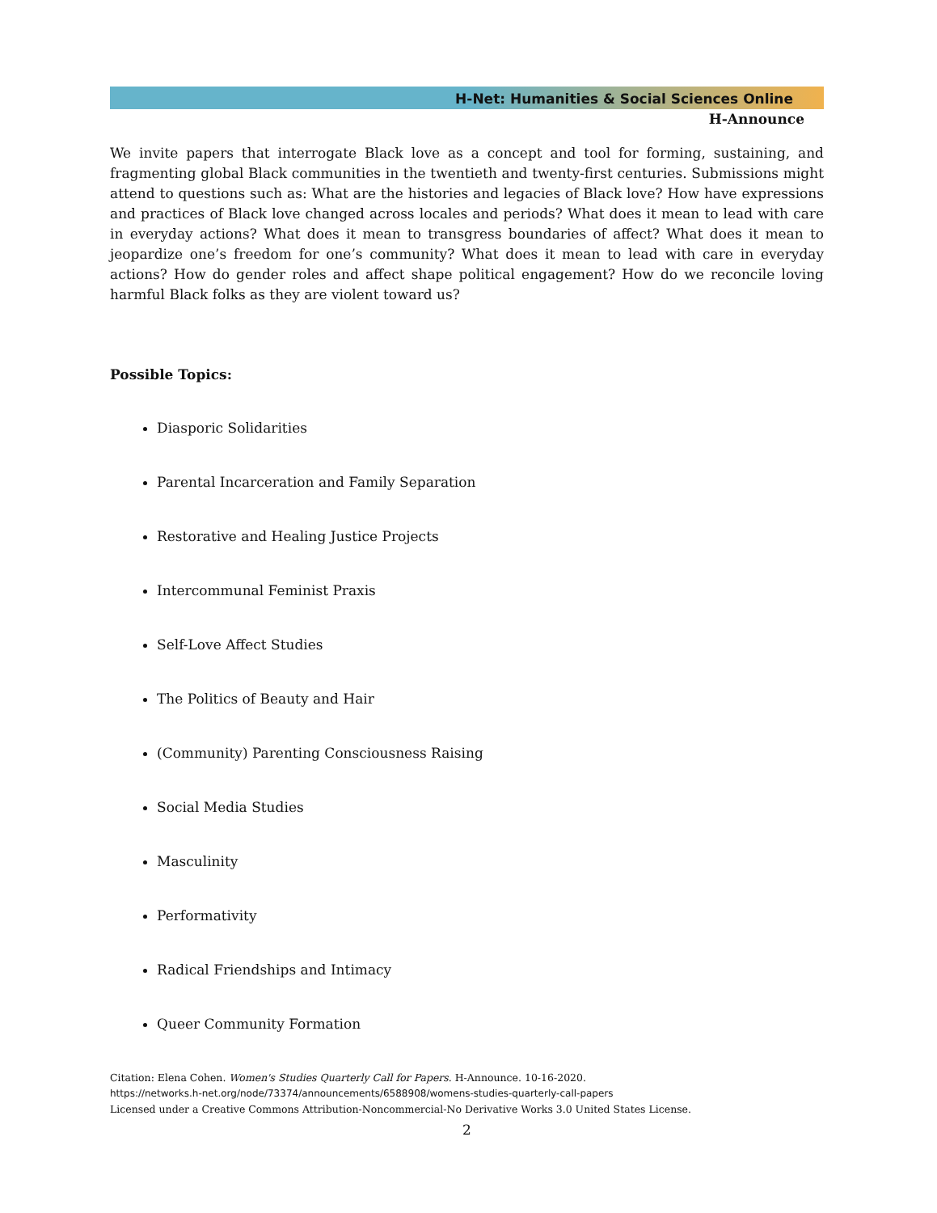H-Net: Humanities & Social Sciences Online
H-Announce
We invite papers that interrogate Black love as a concept and tool for forming, sustaining, and fragmenting global Black communities in the twentieth and twenty-first centuries. Submissions might attend to questions such as: What are the histories and legacies of Black love? How have expressions and practices of Black love changed across locales and periods? What does it mean to lead with care in everyday actions? What does it mean to transgress boundaries of affect? What does it mean to jeopardize one’s freedom for one’s community? What does it mean to lead with care in everyday actions? How do gender roles and affect shape political engagement? How do we reconcile loving harmful Black folks as they are violent toward us?
Possible Topics:
Diasporic Solidarities
Parental Incarceration and Family Separation
Restorative and Healing Justice Projects
Intercommunal Feminist Praxis
Self-Love Affect Studies
The Politics of Beauty and Hair
(Community) Parenting Consciousness Raising
Social Media Studies
Masculinity
Performativity
Radical Friendships and Intimacy
Queer Community Formation
Citation: Elena Cohen. Women's Studies Quarterly Call for Papers. H-Announce. 10-16-2020.
https://networks.h-net.org/node/73374/announcements/6588908/womens-studies-quarterly-call-papers
Licensed under a Creative Commons Attribution-Noncommercial-No Derivative Works 3.0 United States License.
2